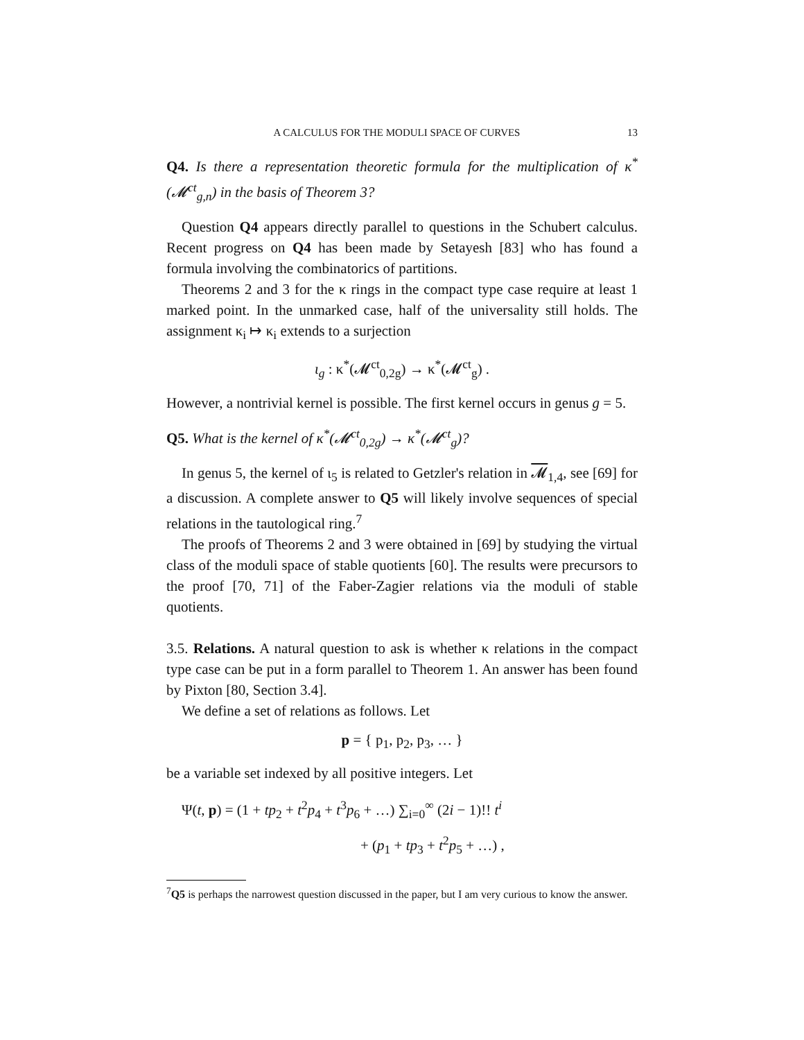A CALCULUS FOR THE MODULI SPACE OF CURVES 13
Q4. Is there a representation theoretic formula for the multiplication of κ<sup>*</sup>(𝓜<sup>ct</sup><sub>g,n</sub>) in the basis of Theorem 3?
Question Q4 appears directly parallel to questions in the Schubert calculus. Recent progress on Q4 has been made by Setayesh [83] who has found a formula involving the combinatorics of partitions.
Theorems 2 and 3 for the κ rings in the compact type case require at least 1 marked point. In the unmarked case, half of the universality still holds. The assignment κ<sub>i</sub> ↦ κ<sub>i</sub> extends to a surjection
ι<sub>g</sub> : κ<sup>*</sup>(𝓜<sup>ct</sup><sub>0,2g</sub>) → κ<sup>*</sup>(𝓜<sup>ct</sup><sub>g</sub>) .
However, a nontrivial kernel is possible. The first kernel occurs in genus g = 5.
Q5. What is the kernel of κ<sup>*</sup>(𝓜<sup>ct</sup><sub>0,2g</sub>) → κ<sup>*</sup>(𝓜<sup>ct</sup><sub>g</sub>)?
In genus 5, the kernel of ι<sub>5</sub> is related to Getzler's relation in 𝓜<sub>1,4</sub>, see [69] for a discussion. A complete answer to Q5 will likely involve sequences of special relations in the tautological ring.<sup>7</sup>
The proofs of Theorems 2 and 3 were obtained in [69] by studying the virtual class of the moduli space of stable quotients [60]. The results were precursors to the proof [70, 71] of the Faber-Zagier relations via the moduli of stable quotients.
3.5. Relations. A natural question to ask is whether κ relations in the compact type case can be put in a form parallel to Theorem 1. An answer has been found by Pixton [80, Section 3.4].
We define a set of relations as follows. Let
p = { p<sub>1</sub>, p<sub>2</sub>, p<sub>3</sub>, … }
be a variable set indexed by all positive integers. Let
Ψ(t, p) = (1 + tp<sub>2</sub> + t<sup>2</sup>p<sub>4</sub> + t<sup>3</sup>p<sub>6</sub> + …) ∑<sub>i=0</sub><sup>∞</sup> (2i − 1)!! t<sup>i</sup>
+ (p<sub>1</sub> + tp<sub>3</sub> + t<sup>2</sup>p<sub>5</sub> + …) ,
<sup>7</sup> Q5 is perhaps the narrowest question discussed in the paper, but I am very curious to know the answer.